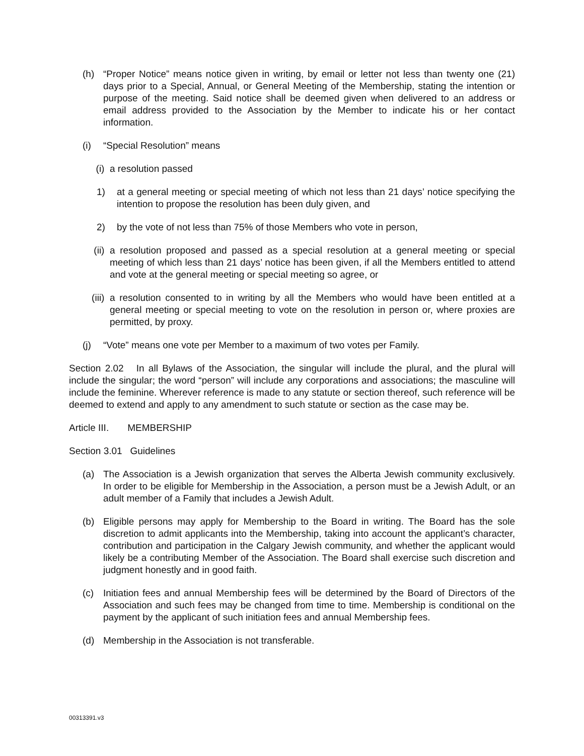(h) “Proper Notice” means notice given in writing, by email or letter not less than twenty one (21) days prior to a Special, Annual, or General Meeting of the Membership, stating the intention or purpose of the meeting. Said notice shall be deemed given when delivered to an address or email address provided to the Association by the Member to indicate his or her contact information.
(i) “Special Resolution” means
(i) a resolution passed
1) at a general meeting or special meeting of which not less than 21 days’ notice specifying the intention to propose the resolution has been duly given, and
2) by the vote of not less than 75% of those Members who vote in person,
(ii) a resolution proposed and passed as a special resolution at a general meeting or special meeting of which less than 21 days’ notice has been given, if all the Members entitled to attend and vote at the general meeting or special meeting so agree, or
(iii) a resolution consented to in writing by all the Members who would have been entitled at a general meeting or special meeting to vote on the resolution in person or, where proxies are permitted, by proxy.
(j) “Vote” means one vote per Member to a maximum of two votes per Family.
Section 2.02 In all Bylaws of the Association, the singular will include the plural, and the plural will include the singular; the word “person” will include any corporations and associations; the masculine will include the feminine. Wherever reference is made to any statute or section thereof, such reference will be deemed to extend and apply to any amendment to such statute or section as the case may be.
Article III. MEMBERSHIP
Section 3.01 Guidelines
(a) The Association is a Jewish organization that serves the Alberta Jewish community exclusively. In order to be eligible for Membership in the Association, a person must be a Jewish Adult, or an adult member of a Family that includes a Jewish Adult.
(b) Eligible persons may apply for Membership to the Board in writing. The Board has the sole discretion to admit applicants into the Membership, taking into account the applicant’s character, contribution and participation in the Calgary Jewish community, and whether the applicant would likely be a contributing Member of the Association. The Board shall exercise such discretion and judgment honestly and in good faith.
(c) Initiation fees and annual Membership fees will be determined by the Board of Directors of the Association and such fees may be changed from time to time. Membership is conditional on the payment by the applicant of such initiation fees and annual Membership fees.
(d) Membership in the Association is not transferable.
00313391.v3